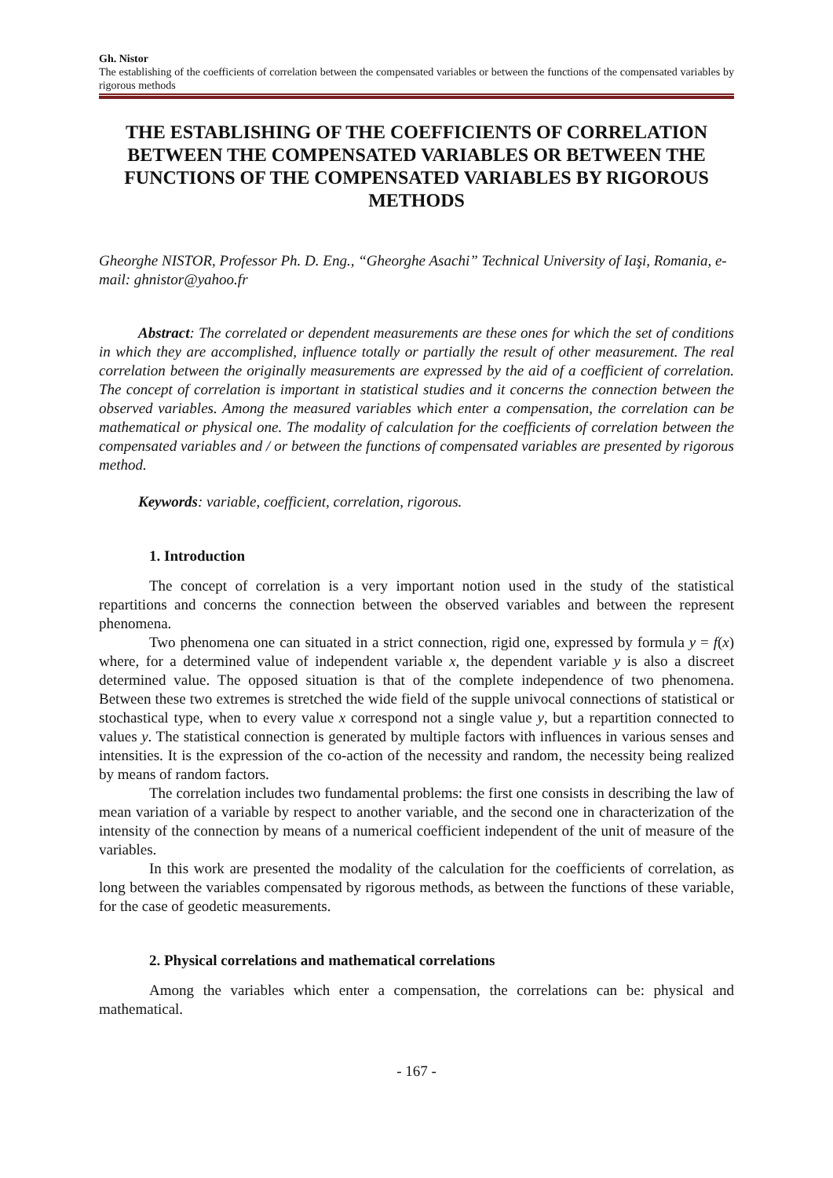Gh. Nistor
The establishing of the coefficients of correlation between the compensated variables or between the functions of the compensated variables by rigorous methods
THE ESTABLISHING OF THE COEFFICIENTS OF CORRELATION BETWEEN THE COMPENSATED VARIABLES OR BETWEEN THE FUNCTIONS OF THE COMPENSATED VARIABLES BY RIGOROUS METHODS
Gheorghe NISTOR, Professor Ph. D. Eng., “Gheorghe Asachi” Technical University of Iaşi, Romania, e-mail: ghnistor@yahoo.fr
Abstract: The correlated or dependent measurements are these ones for which the set of conditions in which they are accomplished, influence totally or partially the result of other measurement. The real correlation between the originally measurements are expressed by the aid of a coefficient of correlation. The concept of correlation is important in statistical studies and it concerns the connection between the observed variables. Among the measured variables which enter a compensation, the correlation can be mathematical or physical one. The modality of calculation for the coefficients of correlation between the compensated variables and / or between the functions of compensated variables are presented by rigorous method.
Keywords: variable, coefficient, correlation, rigorous.
1. Introduction
The concept of correlation is a very important notion used in the study of the statistical repartitions and concerns the connection between the observed variables and between the represent phenomena.
Two phenomena one can situated in a strict connection, rigid one, expressed by formula y = f(x) where, for a determined value of independent variable x, the dependent variable y is also a discreet determined value. The opposed situation is that of the complete independence of two phenomena. Between these two extremes is stretched the wide field of the supple univocal connections of statistical or stochastical type, when to every value x correspond not a single value y, but a repartition connected to values y. The statistical connection is generated by multiple factors with influences in various senses and intensities. It is the expression of the co-action of the necessity and random, the necessity being realized by means of random factors.
The correlation includes two fundamental problems: the first one consists in describing the law of mean variation of a variable by respect to another variable, and the second one in characterization of the intensity of the connection by means of a numerical coefficient independent of the unit of measure of the variables.
In this work are presented the modality of the calculation for the coefficients of correlation, as long between the variables compensated by rigorous methods, as between the functions of these variable, for the case of geodetic measurements.
2. Physical correlations and mathematical correlations
Among the variables which enter a compensation, the correlations can be: physical and mathematical.
- 167 -